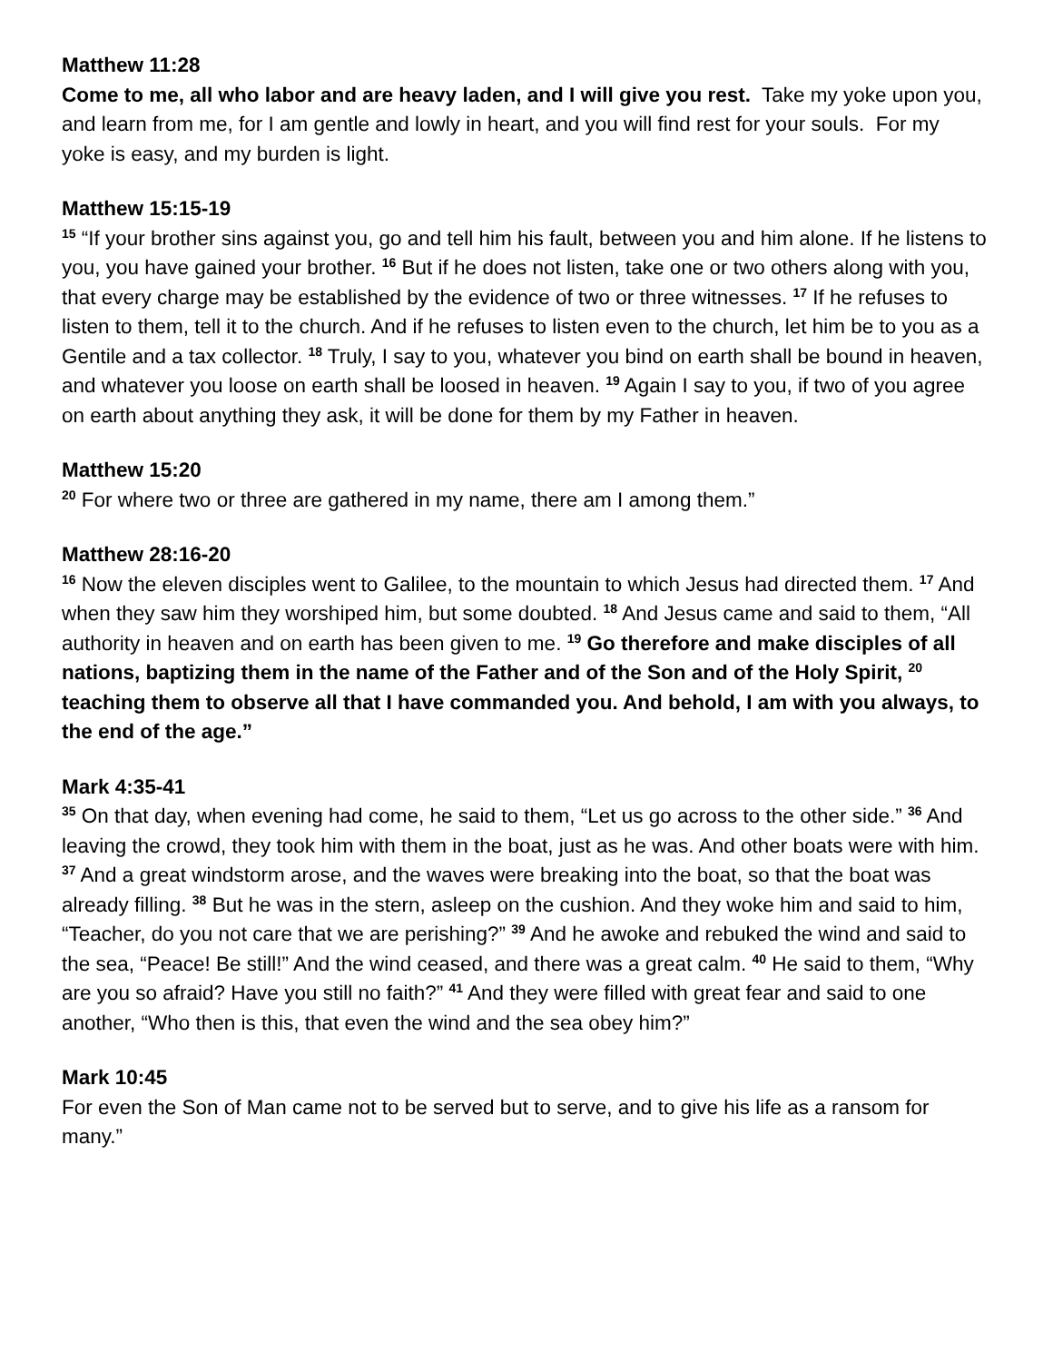Matthew 11:28
Come to me, all who labor and are heavy laden, and I will give you rest. Take my yoke upon you, and learn from me, for I am gentle and lowly in heart, and you will find rest for your souls. For my yoke is easy, and my burden is light.
Matthew 15:15-19
<sup>15</sup> “If your brother sins against you, go and tell him his fault, between you and him alone. If he listens to you, you have gained your brother. <sup>16</sup> But if he does not listen, take one or two others along with you, that every charge may be established by the evidence of two or three witnesses. <sup>17</sup> If he refuses to listen to them, tell it to the church. And if he refuses to listen even to the church, let him be to you as a Gentile and a tax collector. <sup>18</sup> Truly, I say to you, whatever you bind on earth shall be bound in heaven, and whatever you loose on earth shall be loosed in heaven. <sup>19</sup> Again I say to you, if two of you agree on earth about anything they ask, it will be done for them by my Father in heaven.
Matthew 15:20
<sup>20</sup> For where two or three are gathered in my name, there am I among them.”
Matthew 28:16-20
<sup>16</sup> Now the eleven disciples went to Galilee, to the mountain to which Jesus had directed them. <sup>17</sup> And when they saw him they worshiped him, but some doubted. <sup>18</sup> And Jesus came and said to them, “All authority in heaven and on earth has been given to me. <sup>19</sup> Go therefore and make disciples of all nations, baptizing them in the name of the Father and of the Son and of the Holy Spirit, <sup>20</sup> teaching them to observe all that I have commanded you. And behold, I am with you always, to the end of the age.”
Mark 4:35-41
<sup>35</sup> On that day, when evening had come, he said to them, “Let us go across to the other side.” <sup>36</sup> And leaving the crowd, they took him with them in the boat, just as he was. And other boats were with him. <sup>37</sup> And a great windstorm arose, and the waves were breaking into the boat, so that the boat was already filling. <sup>38</sup> But he was in the stern, asleep on the cushion. And they woke him and said to him, “Teacher, do you not care that we are perishing?” <sup>39</sup> And he awoke and rebuked the wind and said to the sea, “Peace! Be still!” And the wind ceased, and there was a great calm. <sup>40</sup> He said to them, “Why are you so afraid? Have you still no faith?” <sup>41</sup> And they were filled with great fear and said to one another, “Who then is this, that even the wind and the sea obey him?”
Mark 10:45
For even the Son of Man came not to be served but to serve, and to give his life as a ransom for many.”